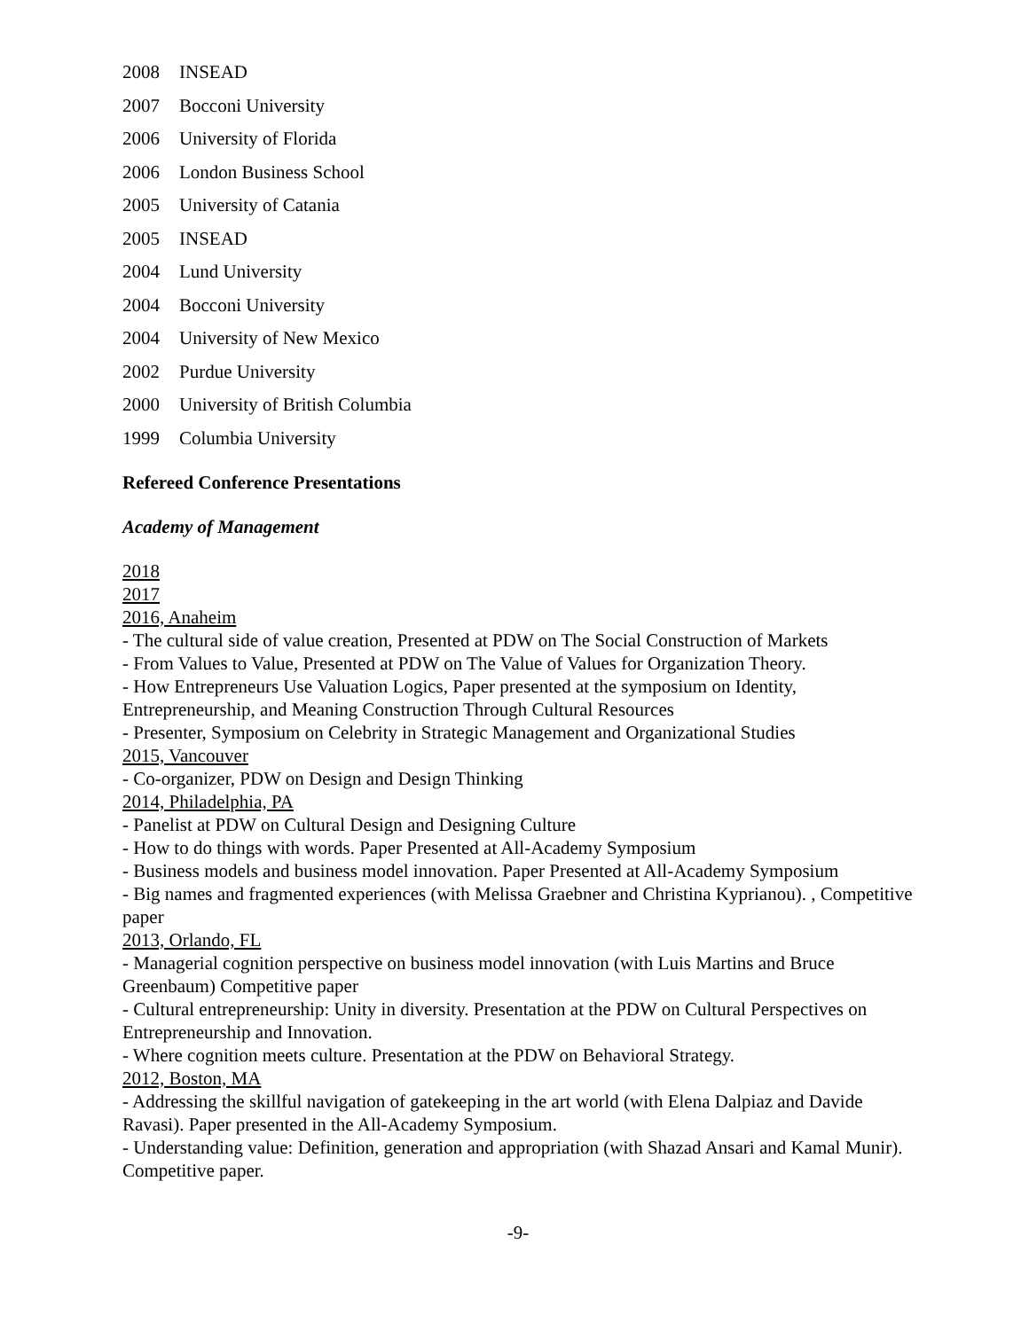2008 INSEAD
2007 Bocconi University
2006 University of Florida
2006 London Business School
2005 University of Catania
2005 INSEAD
2004 Lund University
2004 Bocconi University
2004 University of New Mexico
2002 Purdue University
2000 University of British Columbia
1999 Columbia University
Refereed Conference Presentations
Academy of Management
2018
2017
2016, Anaheim
- The cultural side of value creation, Presented at PDW on The Social Construction of Markets
- From Values to Value, Presented at PDW on The Value of Values for Organization Theory.
- How Entrepreneurs Use Valuation Logics, Paper presented at the symposium on Identity, Entrepreneurship, and Meaning Construction Through Cultural Resources
- Presenter, Symposium on Celebrity in Strategic Management and Organizational Studies
2015, Vancouver
- Co-organizer, PDW on Design and Design Thinking
2014, Philadelphia, PA
- Panelist at PDW on Cultural Design and Designing Culture
- How to do things with words. Paper Presented at All-Academy Symposium
- Business models and business model innovation. Paper Presented at All-Academy Symposium
- Big names and fragmented experiences (with Melissa Graebner and Christina Kyprianou). , Competitive paper
2013, Orlando, FL
- Managerial cognition perspective on business model innovation (with Luis Martins and Bruce Greenbaum) Competitive paper
- Cultural entrepreneurship: Unity in diversity. Presentation at the PDW on Cultural Perspectives on Entrepreneurship and Innovation.
- Where cognition meets culture. Presentation at the PDW on Behavioral Strategy.
2012, Boston, MA
- Addressing the skillful navigation of gatekeeping in the art world (with Elena Dalpiaz and Davide Ravasi). Paper presented in the All-Academy Symposium.
- Understanding value: Definition, generation and appropriation (with Shazad Ansari and Kamal Munir). Competitive paper.
-9-